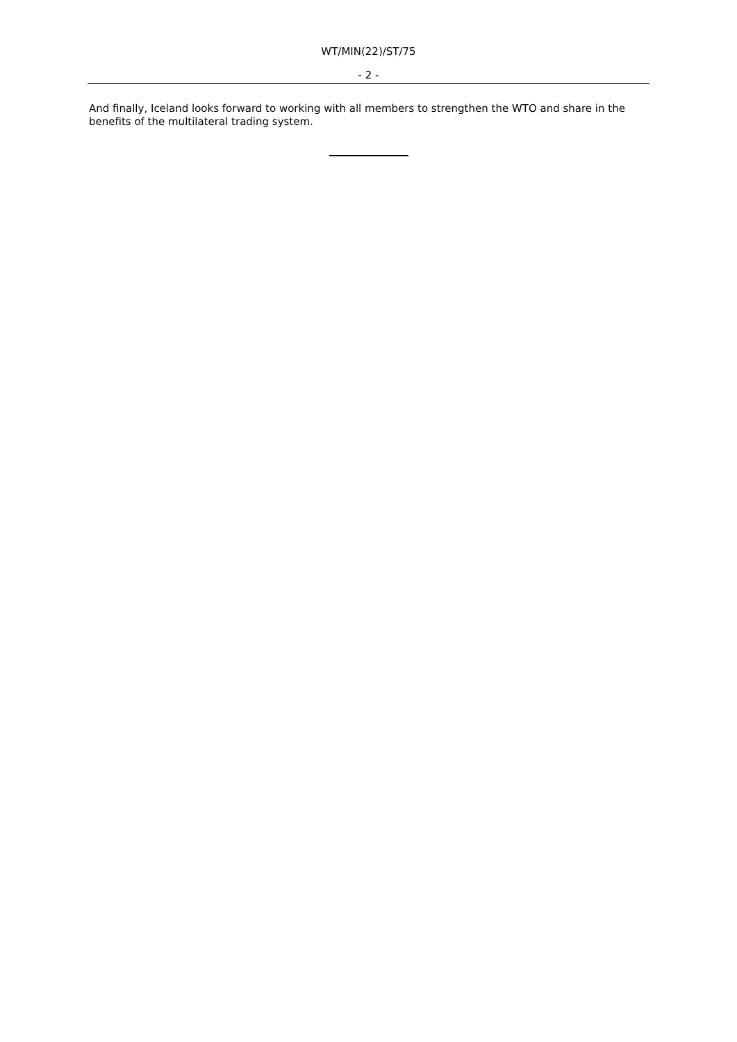WT/MIN(22)/ST/75
- 2 -
And finally, Iceland looks forward to working with all members to strengthen the WTO and share in the benefits of the multilateral trading system.